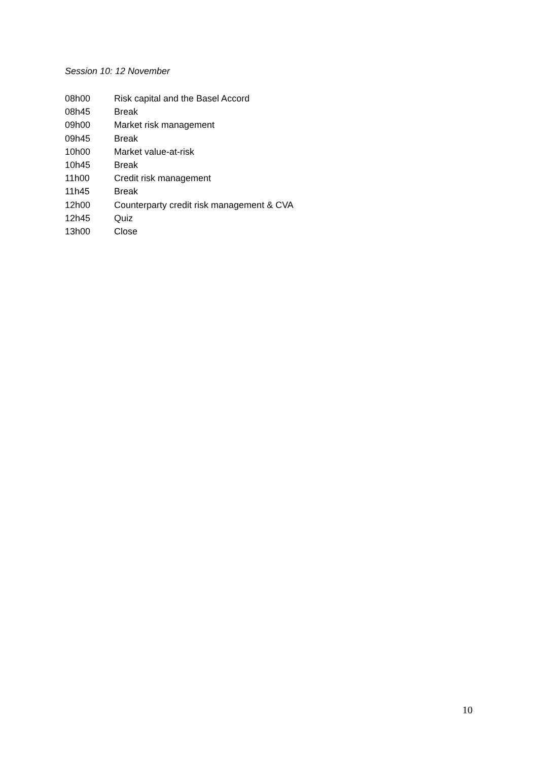Session 10: 12 November
08h00 Risk capital and the Basel Accord
08h45 Break
09h00 Market risk management
09h45 Break
10h00 Market value-at-risk
10h45 Break
11h00 Credit risk management
11h45 Break
12h00 Counterparty credit risk management & CVA
12h45 Quiz
13h00 Close
10